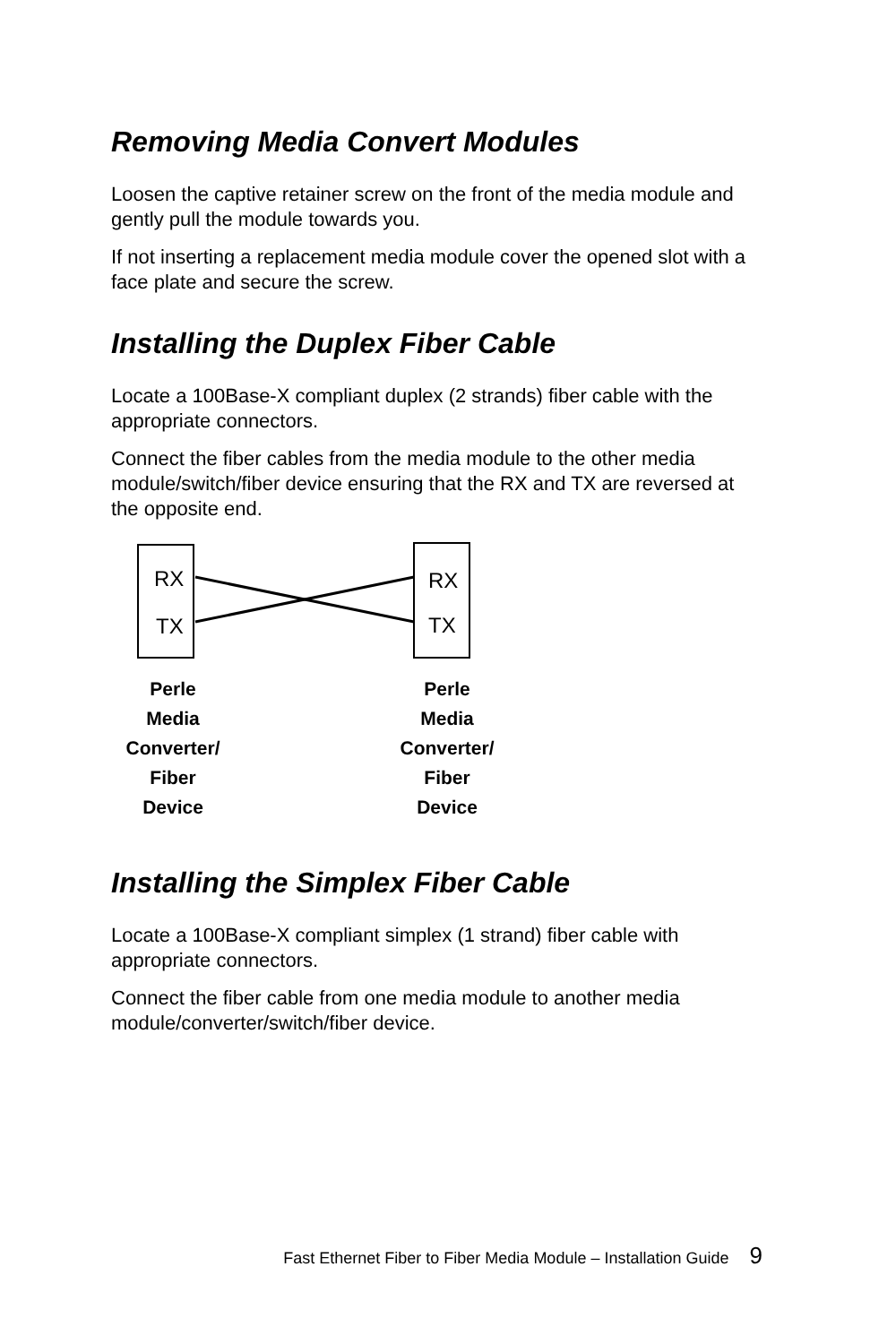Removing Media Convert Modules
Loosen the captive retainer screw on the front of the media module and gently pull the module towards you.
If not inserting a replacement media module cover the opened slot with a face plate and secure the screw.
Installing the Duplex Fiber Cable
Locate a 100Base-X compliant duplex (2 strands) fiber cable with the appropriate connectors.
Connect the fiber cables from the media module to the other media module/switch/fiber device ensuring that the RX and TX are reversed at the opposite end.
RX
TX
RX
TX
Perle
Media
Converter/
Fiber
Device
Perle
Media
Converter/
Fiber
Device
Installing the Simplex Fiber Cable
Locate a 100Base-X compliant simplex (1 strand) fiber cable with appropriate connectors.
Connect the fiber cable from one media module to another media module/converter/switch/fiber device.
Fast Ethernet Fiber to Fiber Media Module – Installation Guide 9